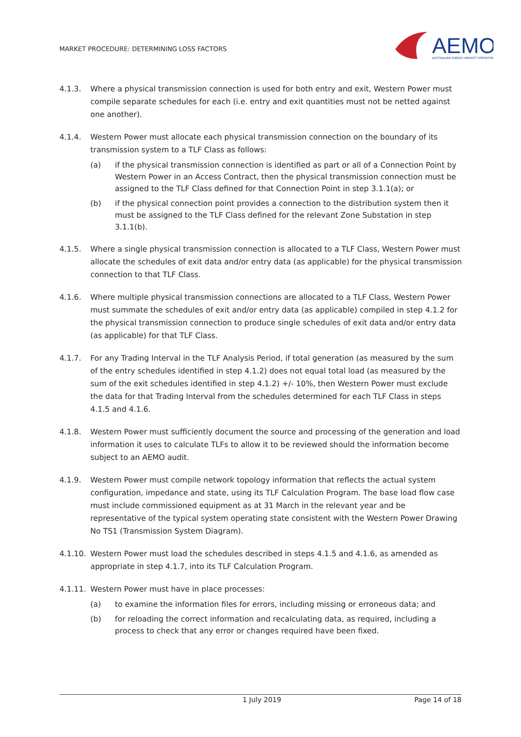MARKET PROCEDURE: DETERMINING LOSS FACTORS
AEMO
AUSTRALIAN ENERGY MARKET OPERATOR
4.1.3. Where a physical transmission connection is used for both entry and exit, Western Power must compile separate schedules for each (i.e. entry and exit quantities must not be netted against one another).
4.1.4. Western Power must allocate each physical transmission connection on the boundary of its transmission system to a TLF Class as follows:
(a) if the physical transmission connection is identified as part or all of a Connection Point by Western Power in an Access Contract, then the physical transmission connection must be assigned to the TLF Class defined for that Connection Point in step 3.1.1(a); or
(b) if the physical connection point provides a connection to the distribution system then it must be assigned to the TLF Class defined for the relevant Zone Substation in step 3.1.1(b).
4.1.5. Where a single physical transmission connection is allocated to a TLF Class, Western Power must allocate the schedules of exit data and/or entry data (as applicable) for the physical transmission connection to that TLF Class.
4.1.6. Where multiple physical transmission connections are allocated to a TLF Class, Western Power must summate the schedules of exit and/or entry data (as applicable) compiled in step 4.1.2 for the physical transmission connection to produce single schedules of exit data and/or entry data (as applicable) for that TLF Class.
4.1.7. For any Trading Interval in the TLF Analysis Period, if total generation (as measured by the sum of the entry schedules identified in step 4.1.2) does not equal total load (as measured by the sum of the exit schedules identified in step 4.1.2) +/- 10%, then Western Power must exclude the data for that Trading Interval from the schedules determined for each TLF Class in steps 4.1.5 and 4.1.6.
4.1.8. Western Power must sufficiently document the source and processing of the generation and load information it uses to calculate TLFs to allow it to be reviewed should the information become subject to an AEMO audit.
4.1.9. Western Power must compile network topology information that reflects the actual system configuration, impedance and state, using its TLF Calculation Program. The base load flow case must include commissioned equipment as at 31 March in the relevant year and be representative of the typical system operating state consistent with the Western Power Drawing No TS1 (Transmission System Diagram).
4.1.10.
Western Power must load the schedules described in steps 4.1.5 and 4.1.6, as amended as appropriate in step 4.1.7, into its TLF Calculation Program.
4.1.11.
Western Power must have in place processes:
(a) to examine the information files for errors, including missing or erroneous data; and
(b) for reloading the correct information and recalculating data, as required, including a process to check that any error or changes required have been fixed.
1 July 2019 Page 14 of 18